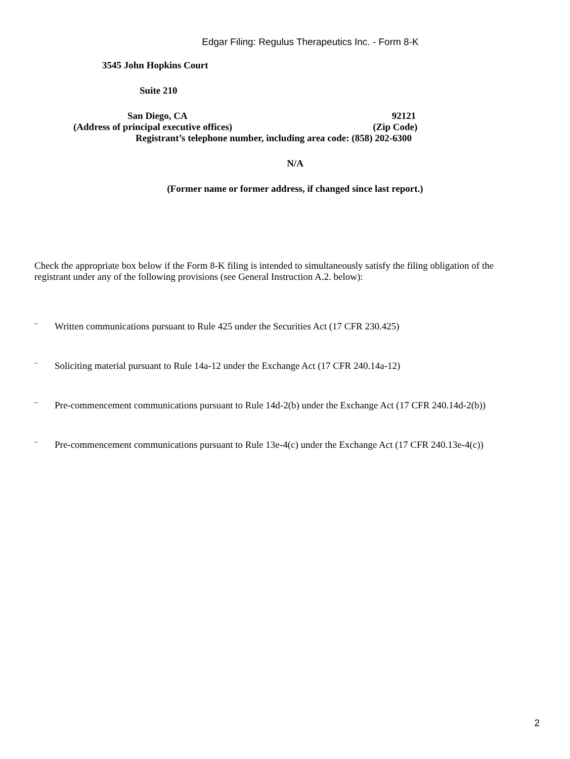Edgar Filing: Regulus Therapeutics Inc. - Form 8-K
3545 John Hopkins Court
Suite 210
San Diego, CA 92121
(Address of principal executive offices) (Zip Code)
Registrant’s telephone number, including area code: (858) 202-6300
N/A
(Former name or former address, if changed since last report.)
Check the appropriate box below if the Form 8-K filing is intended to simultaneously satisfy the filing obligation of the registrant under any of the following provisions (see General Instruction A.2. below):
¨ Written communications pursuant to Rule 425 under the Securities Act (17 CFR 230.425)
¨ Soliciting material pursuant to Rule 14a-12 under the Exchange Act (17 CFR 240.14a-12)
¨ Pre-commencement communications pursuant to Rule 14d-2(b) under the Exchange Act (17 CFR 240.14d-2(b))
¨ Pre-commencement communications pursuant to Rule 13e-4(c) under the Exchange Act (17 CFR 240.13e-4(c))
2